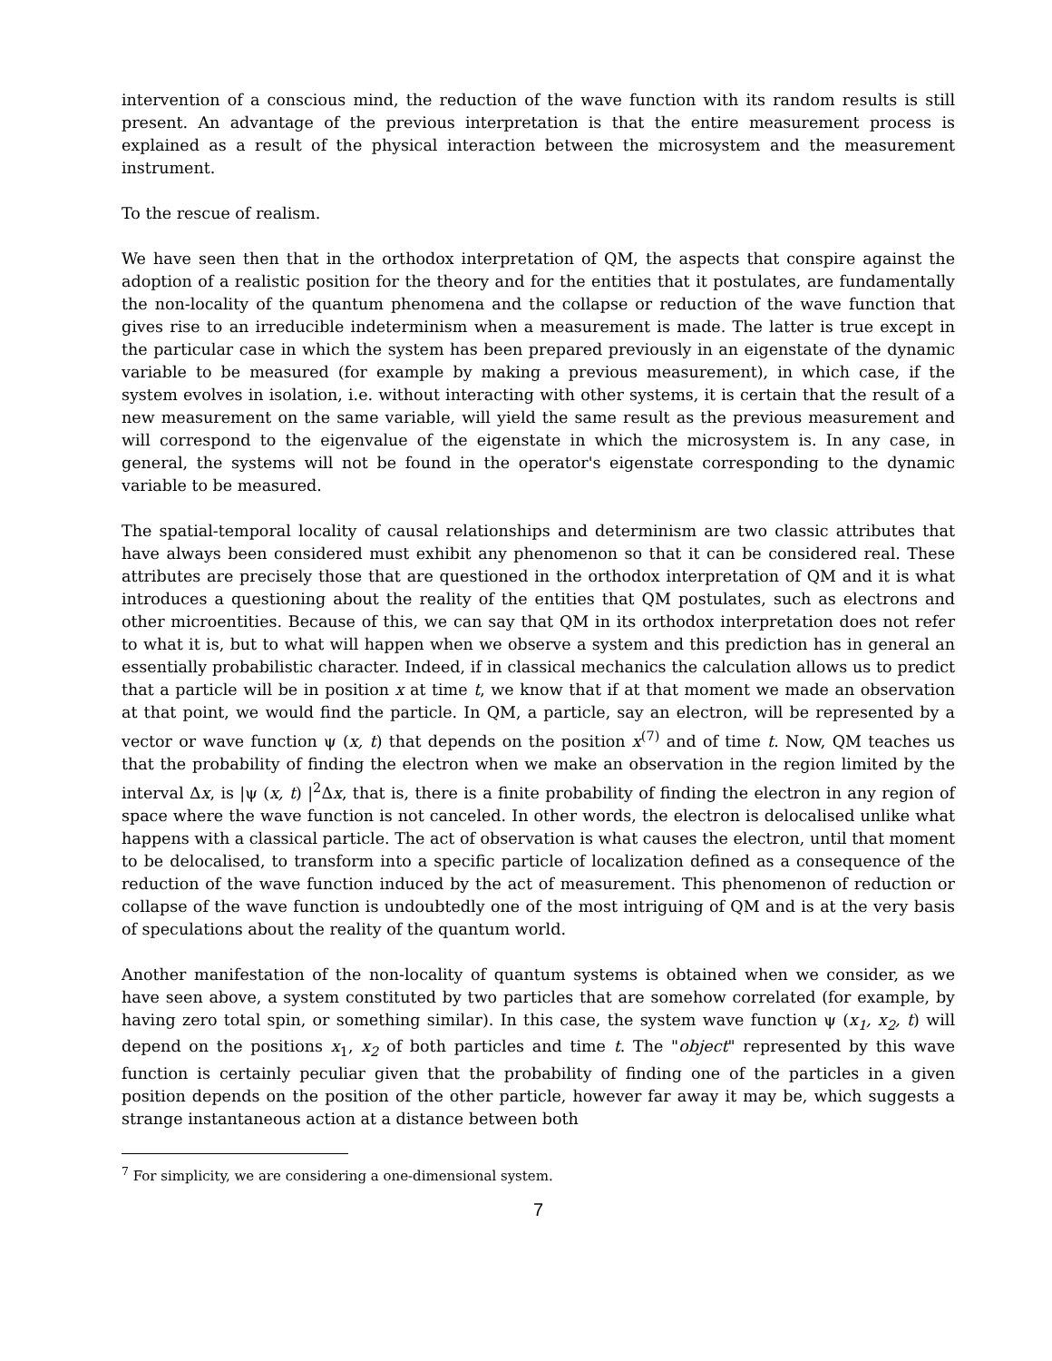intervention of a conscious mind, the reduction of the wave function with its random results is still present. An advantage of the previous interpretation is that the entire measurement process is explained as a result of the physical interaction between the microsystem and the measurement instrument.
To the rescue of realism.
We have seen then that in the orthodox interpretation of QM, the aspects that conspire against the adoption of a realistic position for the theory and for the entities that it postulates, are fundamentally the non-locality of the quantum phenomena and the collapse or reduction of the wave function that gives rise to an irreducible indeterminism when a measurement is made. The latter is true except in the particular case in which the system has been prepared previously in an eigenstate of the dynamic variable to be measured (for example by making a previous measurement), in which case, if the system evolves in isolation, i.e. without interacting with other systems, it is certain that the result of a new measurement on the same variable, will yield the same result as the previous measurement and will correspond to the eigenvalue of the eigenstate in which the microsystem is. In any case, in general, the systems will not be found in the operator's eigenstate corresponding to the dynamic variable to be measured.
The spatial-temporal locality of causal relationships and determinism are two classic attributes that have always been considered must exhibit any phenomenon so that it can be considered real. These attributes are precisely those that are questioned in the orthodox interpretation of QM and it is what introduces a questioning about the reality of the entities that QM postulates, such as electrons and other microentities. Because of this, we can say that QM in its orthodox interpretation does not refer to what it is, but to what will happen when we observe a system and this prediction has in general an essentially probabilistic character. Indeed, if in classical mechanics the calculation allows us to predict that a particle will be in position x at time t, we know that if at that moment we made an observation at that point, we would find the particle. In QM, a particle, say an electron, will be represented by a vector or wave function ψ (x, t) that depends on the position x<sup>(7)</sup> and of time t. Now, QM teaches us that the probability of finding the electron when we make an observation in the region limited by the interval Δx, is |ψ (x, t) |<sup>2</sup>Δx, that is, there is a finite probability of finding the electron in any region of space where the wave function is not canceled. In other words, the electron is delocalised unlike what happens with a classical particle. The act of observation is what causes the electron, until that moment to be delocalised, to transform into a specific particle of localization defined as a consequence of the reduction of the wave function induced by the act of measurement. This phenomenon of reduction or collapse of the wave function is undoubtedly one of the most intriguing of QM and is at the very basis of speculations about the reality of the quantum world.
Another manifestation of the non-locality of quantum systems is obtained when we consider, as we have seen above, a system constituted by two particles that are somehow correlated (for example, by having zero total spin, or something similar). In this case, the system wave function ψ (x<sub>1</sub>, x<sub>2</sub>, t) will depend on the positions x<sub>1</sub>, x<sub>2</sub> of both particles and time t. The "object" represented by this wave function is certainly peculiar given that the probability of finding one of the particles in a given position depends on the position of the other particle, however far away it may be, which suggests a strange instantaneous action at a distance between both
<sup>7</sup> For simplicity, we are considering a one-dimensional system.
7